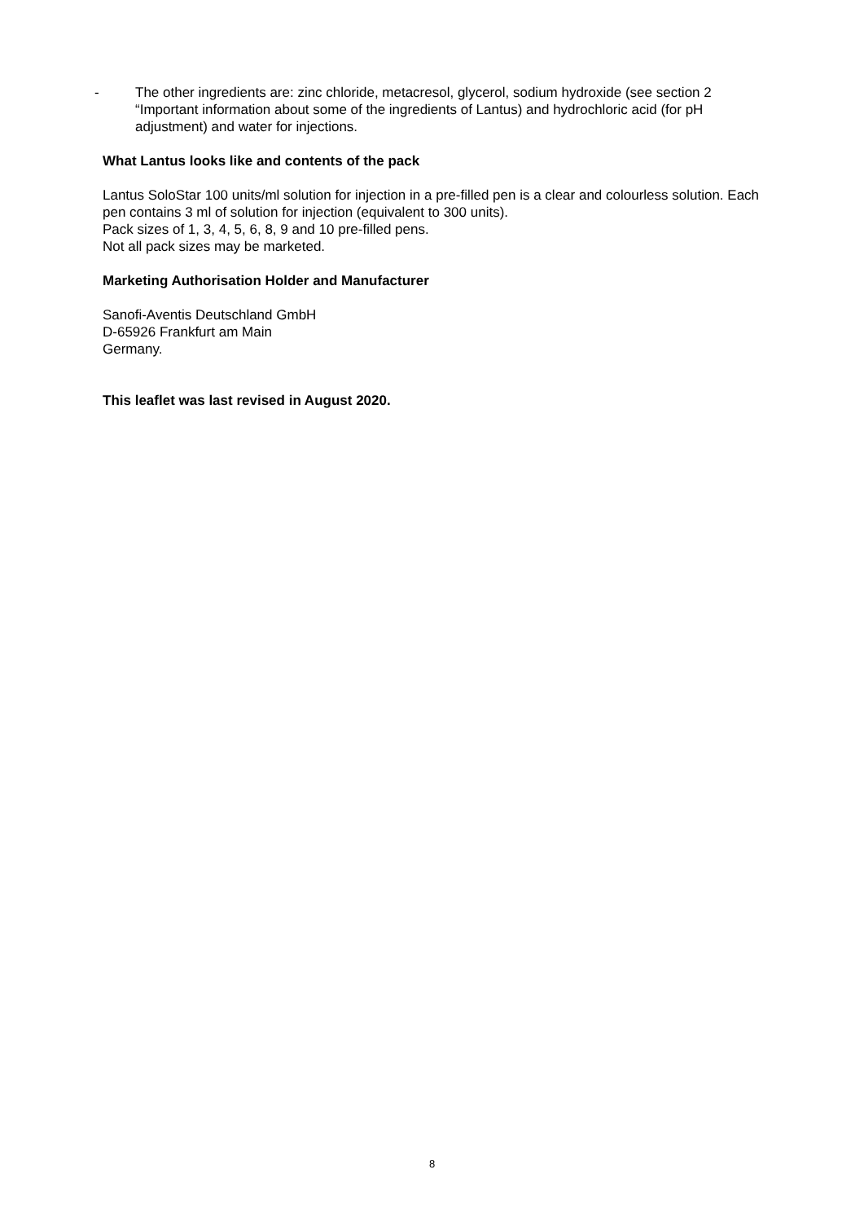- The other ingredients are: zinc chloride, metacresol, glycerol, sodium hydroxide (see section 2 “Important information about some of the ingredients of Lantus) and hydrochloric acid (for pH adjustment) and water for injections.
What Lantus looks like and contents of the pack
Lantus SoloStar 100 units/ml solution for injection in a pre-filled pen is a clear and colourless solution. Each pen contains 3 ml of solution for injection (equivalent to 300 units).
Pack sizes of 1, 3, 4, 5, 6, 8, 9 and 10 pre-filled pens.
Not all pack sizes may be marketed.
Marketing Authorisation Holder and Manufacturer
Sanofi-Aventis Deutschland GmbH
D-65926 Frankfurt am Main
Germany.
This leaflet was last revised in August 2020.
8